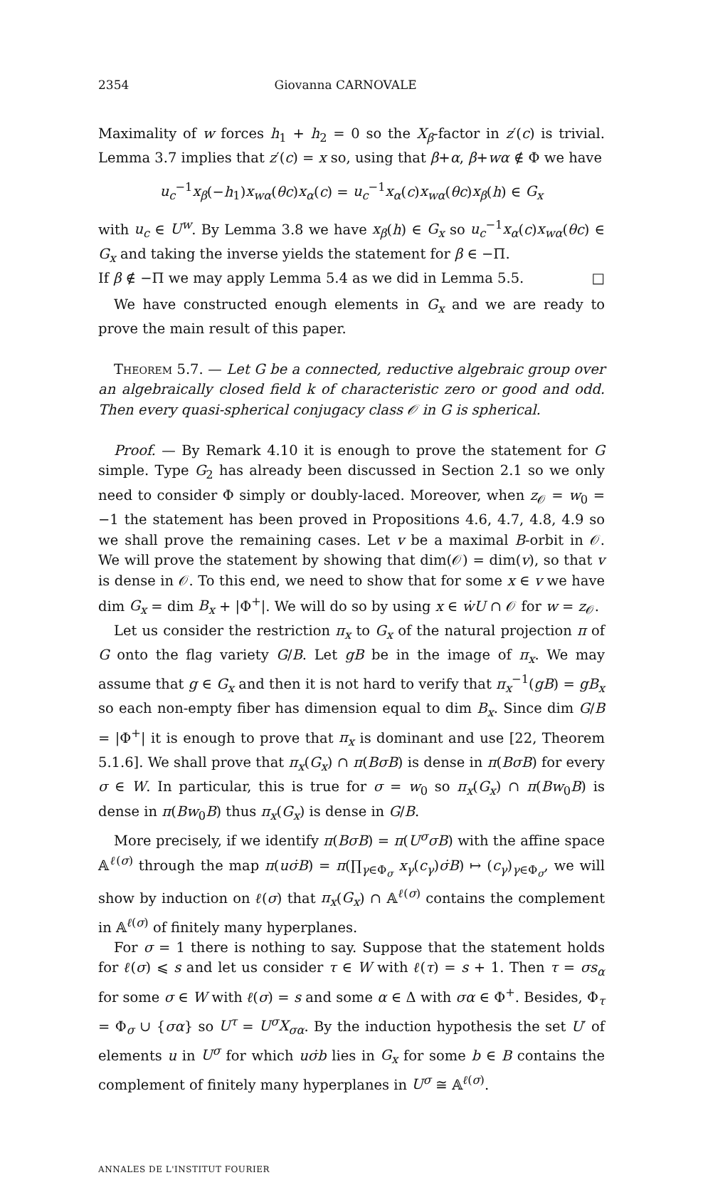2354 Giovanna CARNOVALE
Maximality of w forces h<sub>1</sub> + h<sub>2</sub> = 0 so the X<sub>β</sub>-factor in z′(c) is trivial. Lemma 3.7 implies that z′(c) = x so, using that β+α, β+wα ∉ Φ we have
u<sub>c</sub><sup>−1</sup>x<sub>β</sub>(−h<sub>1</sub>)x<sub>wα</sub>(θc)x<sub>α</sub>(c) = u<sub>c</sub><sup>−1</sup>x<sub>α</sub>(c)x<sub>wα</sub>(θc)x<sub>β</sub>(h) ∈ G<sub>x</sub>
with u<sub>c</sub> ∈ U<sup>w</sup>. By Lemma 3.8 we have x<sub>β</sub>(h) ∈ G<sub>x</sub> so u<sub>c</sub><sup>−1</sup>x<sub>α</sub>(c)x<sub>wα</sub>(θc) ∈ G<sub>x</sub> and taking the inverse yields the statement for β ∈ −Π.
If β ∉ −Π we may apply Lemma 5.4 as we did in Lemma 5.5. □
We have constructed enough elements in G<sub>x</sub> and we are ready to prove the main result of this paper.
Theorem 5.7. — Let G be a connected, reductive algebraic group over an algebraically closed field k of characteristic zero or good and odd. Then every quasi-spherical conjugacy class 𝒪 in G is spherical.
Proof. — By Remark 4.10 it is enough to prove the statement for G simple. Type G<sub>2</sub> has already been discussed in Section 2.1 so we only need to consider Φ simply or doubly-laced. Moreover, when z<sub>𝒪</sub> = w<sub>0</sub> = −1 the statement has been proved in Propositions 4.6, 4.7, 4.8, 4.9 so we shall prove the remaining cases. Let v be a maximal B-orbit in 𝒪. We will prove the statement by showing that dim(𝒪) = dim(v), so that v is dense in 𝒪. To this end, we need to show that for some x ∈ v we have dim G<sub>x</sub> = dim B<sub>x</sub> + |Φ<sup>+</sup>|. We will do so by using x ∈ ẇU ∩ 𝒪 for w = z<sub>𝒪</sub>.
Let us consider the restriction π<sub>x</sub> to G<sub>x</sub> of the natural projection π of G onto the flag variety G/B. Let gB be in the image of π<sub>x</sub>. We may assume that g ∈ G<sub>x</sub> and then it is not hard to verify that π<sub>x</sub><sup>−1</sup>(gB) = gB<sub>x</sub> so each non-empty fiber has dimension equal to dim B<sub>x</sub>. Since dim G/B = |Φ<sup>+</sup>| it is enough to prove that π<sub>x</sub> is dominant and use [22, Theorem 5.1.6]. We shall prove that π<sub>x</sub>(G<sub>x</sub>) ∩ π(BσB) is dense in π(BσB) for every σ ∈ W. In particular, this is true for σ = w<sub>0</sub> so π<sub>x</sub>(G<sub>x</sub>) ∩ π(Bw<sub>0</sub>B) is dense in π(Bw<sub>0</sub>B) thus π<sub>x</sub>(G<sub>x</sub>) is dense in G/B.
More precisely, if we identify π(BσB) = π(U<sup>σ</sup>σB) with the affine space 𝔸<sup>ℓ(σ)</sup> through the map π(uσ̇B) = π(∏<sub>γ∈Φ<sub>σ</sub></sub> x<sub>γ</sub>(c<sub>γ</sub>)σ̇B) ↦ (c<sub>γ</sub>)<sub>γ∈Φ<sub>σ</sub></sub>, we will show by induction on ℓ(σ) that π<sub>x</sub>(G<sub>x</sub>) ∩ 𝔸<sup>ℓ(σ)</sup> contains the complement in 𝔸<sup>ℓ(σ)</sup> of finitely many hyperplanes.
For σ = 1 there is nothing to say. Suppose that the statement holds for ℓ(σ) ⩽ s and let us consider τ ∈ W with ℓ(τ) = s + 1. Then τ = σs<sub>α</sub> for some σ ∈ W with ℓ(σ) = s and some α ∈ Δ with σα ∈ Φ<sup>+</sup>. Besides, Φ<sub>τ</sub> = Φ<sub>σ</sub> ∪ {σα} so U<sup>τ</sup> = U<sup>σ</sup>X<sub>σα</sub>. By the induction hypothesis the set U′ of elements u in U<sup>σ</sup> for which uσ̇b lies in G<sub>x</sub> for some b ∈ B contains the complement of finitely many hyperplanes in U<sup>σ</sup> ≅ 𝔸<sup>ℓ(σ)</sup>.
ANNALES DE L'INSTITUT FOURIER